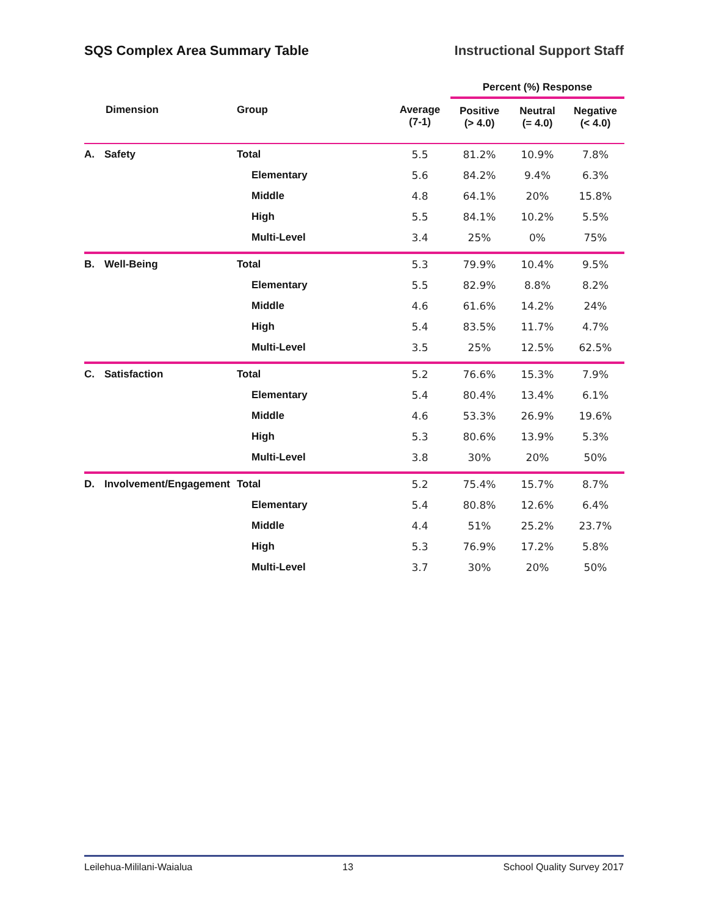SQS Complex Area Summary Table Instructional Support Staff
| | | | | Percent (%) Response | | |
| --- | --- | --- | --- | --- | --- | --- |
| | Dimension | Group | Average (7-1) | Positive (> 4.0) | Neutral (= 4.0) | Negative (< 4.0) |
| A. | Safety | Total | 5.5 | 81.2% | 10.9% | 7.8% |
| | | Elementary | 5.6 | 84.2% | 9.4% | 6.3% |
| | | Middle | 4.8 | 64.1% | 20% | 15.8% |
| | | High | 5.5 | 84.1% | 10.2% | 5.5% |
| | | Multi-Level | 3.4 | 25% | 0% | 75% |
| B. | Well-Being | Total | 5.3 | 79.9% | 10.4% | 9.5% |
| | | Elementary | 5.5 | 82.9% | 8.8% | 8.2% |
| | | Middle | 4.6 | 61.6% | 14.2% | 24% |
| | | High | 5.4 | 83.5% | 11.7% | 4.7% |
| | | Multi-Level | 3.5 | 25% | 12.5% | 62.5% |
| C. | Satisfaction | Total | 5.2 | 76.6% | 15.3% | 7.9% |
| | | Elementary | 5.4 | 80.4% | 13.4% | 6.1% |
| | | Middle | 4.6 | 53.3% | 26.9% | 19.6% |
| | | High | 5.3 | 80.6% | 13.9% | 5.3% |
| | | Multi-Level | 3.8 | 30% | 20% | 50% |
| D. | Involvement/Engagement | Total | 5.2 | 75.4% | 15.7% | 8.7% |
| | | Elementary | 5.4 | 80.8% | 12.6% | 6.4% |
| | | Middle | 4.4 | 51% | 25.2% | 23.7% |
| | | High | 5.3 | 76.9% | 17.2% | 5.8% |
| | | Multi-Level | 3.7 | 30% | 20% | 50% |
Leilehua-Mililani-Waialua 13 School Quality Survey 2017